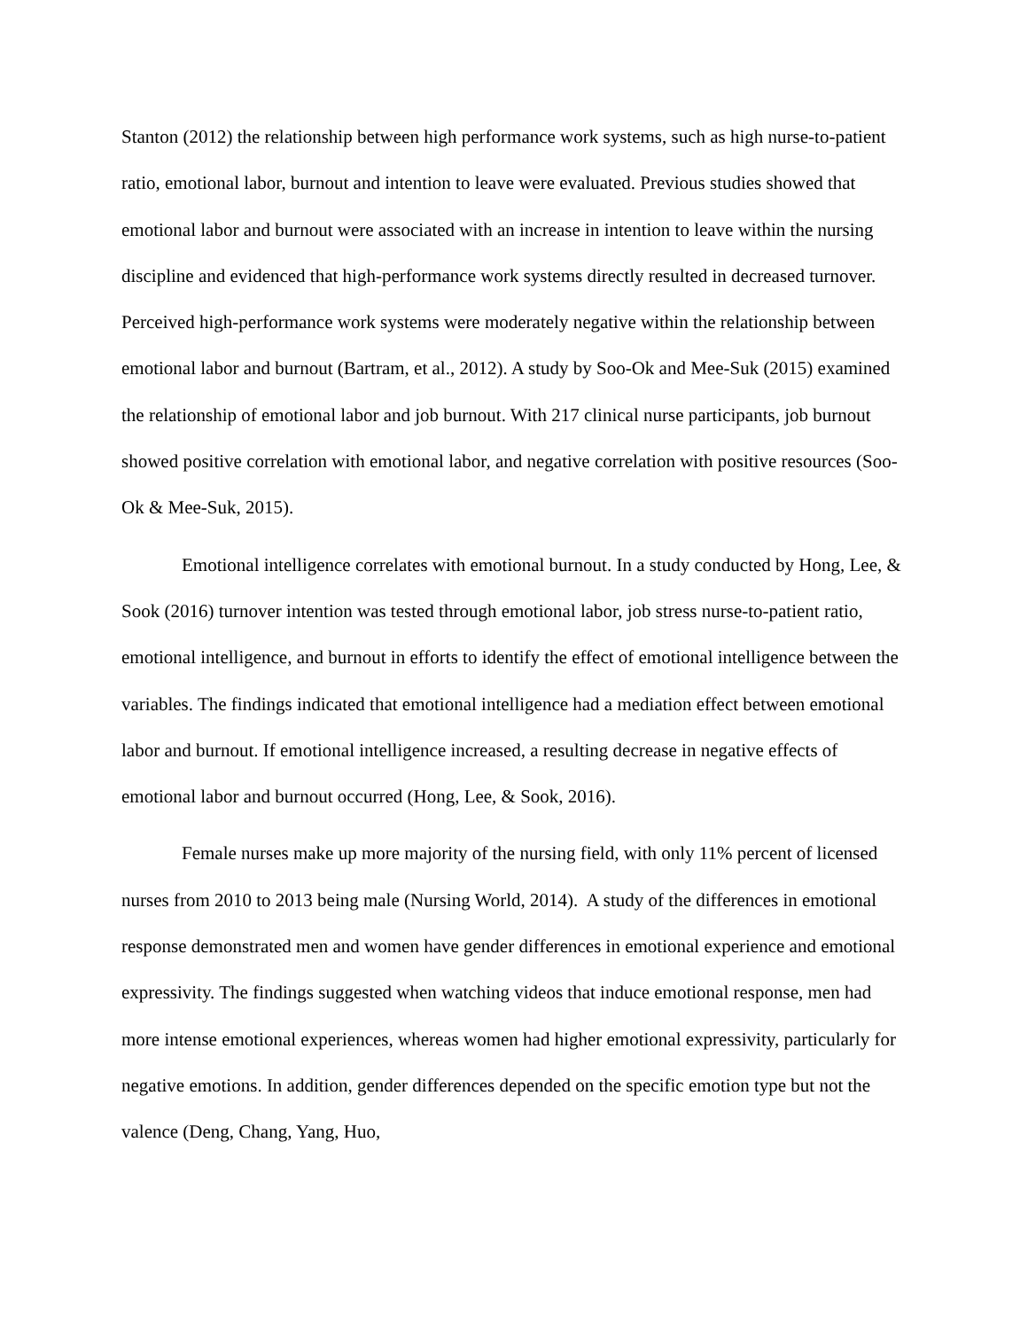Stanton (2012) the relationship between high performance work systems, such as high nurse-to-patient ratio, emotional labor, burnout and intention to leave were evaluated. Previous studies showed that emotional labor and burnout were associated with an increase in intention to leave within the nursing discipline and evidenced that high-performance work systems directly resulted in decreased turnover. Perceived high-performance work systems were moderately negative within the relationship between emotional labor and burnout (Bartram, et al., 2012). A study by Soo-Ok and Mee-Suk (2015) examined the relationship of emotional labor and job burnout. With 217 clinical nurse participants, job burnout showed positive correlation with emotional labor, and negative correlation with positive resources (Soo-Ok & Mee-Suk, 2015).
Emotional intelligence correlates with emotional burnout. In a study conducted by Hong, Lee, & Sook (2016) turnover intention was tested through emotional labor, job stress nurse-to-patient ratio, emotional intelligence, and burnout in efforts to identify the effect of emotional intelligence between the variables. The findings indicated that emotional intelligence had a mediation effect between emotional labor and burnout. If emotional intelligence increased, a resulting decrease in negative effects of emotional labor and burnout occurred (Hong, Lee, & Sook, 2016).
Female nurses make up more majority of the nursing field, with only 11% percent of licensed nurses from 2010 to 2013 being male (Nursing World, 2014). A study of the differences in emotional response demonstrated men and women have gender differences in emotional experience and emotional expressivity. The findings suggested when watching videos that induce emotional response, men had more intense emotional experiences, whereas women had higher emotional expressivity, particularly for negative emotions. In addition, gender differences depended on the specific emotion type but not the valence (Deng, Chang, Yang, Huo,